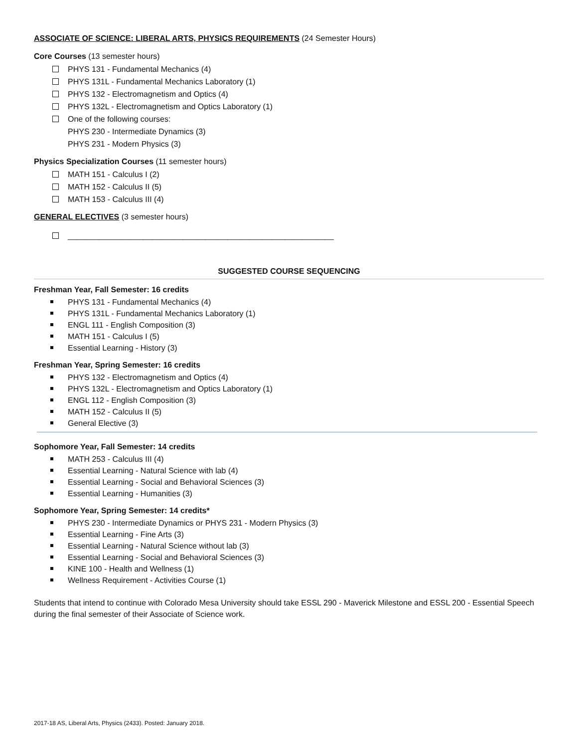ASSOCIATE OF SCIENCE: LIBERAL ARTS, PHYSICS REQUIREMENTS (24 Semester Hours)
Core Courses (13 semester hours)
PHYS 131 - Fundamental Mechanics (4)
PHYS 131L - Fundamental Mechanics Laboratory (1)
PHYS 132 - Electromagnetism and Optics (4)
PHYS 132L - Electromagnetism and Optics Laboratory (1)
One of the following courses:
PHYS 230 - Intermediate Dynamics (3)
PHYS 231 - Modern Physics (3)
Physics Specialization Courses (11 semester hours)
MATH 151 - Calculus I (2)
MATH 152 - Calculus II (5)
MATH 153 - Calculus III (4)
GENERAL ELECTIVES (3 semester hours)
____________________________________________________________
SUGGESTED COURSE SEQUENCING
Freshman Year, Fall Semester: 16 credits
PHYS 131 - Fundamental Mechanics (4)
PHYS 131L - Fundamental Mechanics Laboratory (1)
ENGL 111 - English Composition (3)
MATH 151 - Calculus I (5)
Essential Learning - History (3)
Freshman Year, Spring Semester: 16 credits
PHYS 132 - Electromagnetism and Optics (4)
PHYS 132L - Electromagnetism and Optics Laboratory (1)
ENGL 112 - English Composition (3)
MATH 152 - Calculus II (5)
General Elective (3)
Sophomore Year, Fall Semester: 14 credits
MATH 253 - Calculus III (4)
Essential Learning - Natural Science with lab (4)
Essential Learning - Social and Behavioral Sciences (3)
Essential Learning - Humanities (3)
Sophomore Year, Spring Semester: 14 credits*
PHYS 230 - Intermediate Dynamics or PHYS 231 - Modern Physics (3)
Essential Learning - Fine Arts (3)
Essential Learning - Natural Science without lab (3)
Essential Learning - Social and Behavioral Sciences (3)
KINE 100 - Health and Wellness (1)
Wellness Requirement - Activities Course (1)
Students that intend to continue with Colorado Mesa University should take ESSL 290 - Maverick Milestone and ESSL 200 - Essential Speech during the final semester of their Associate of Science work.
2017-18 AS, Liberal Arts, Physics (2433). Posted: January 2018.